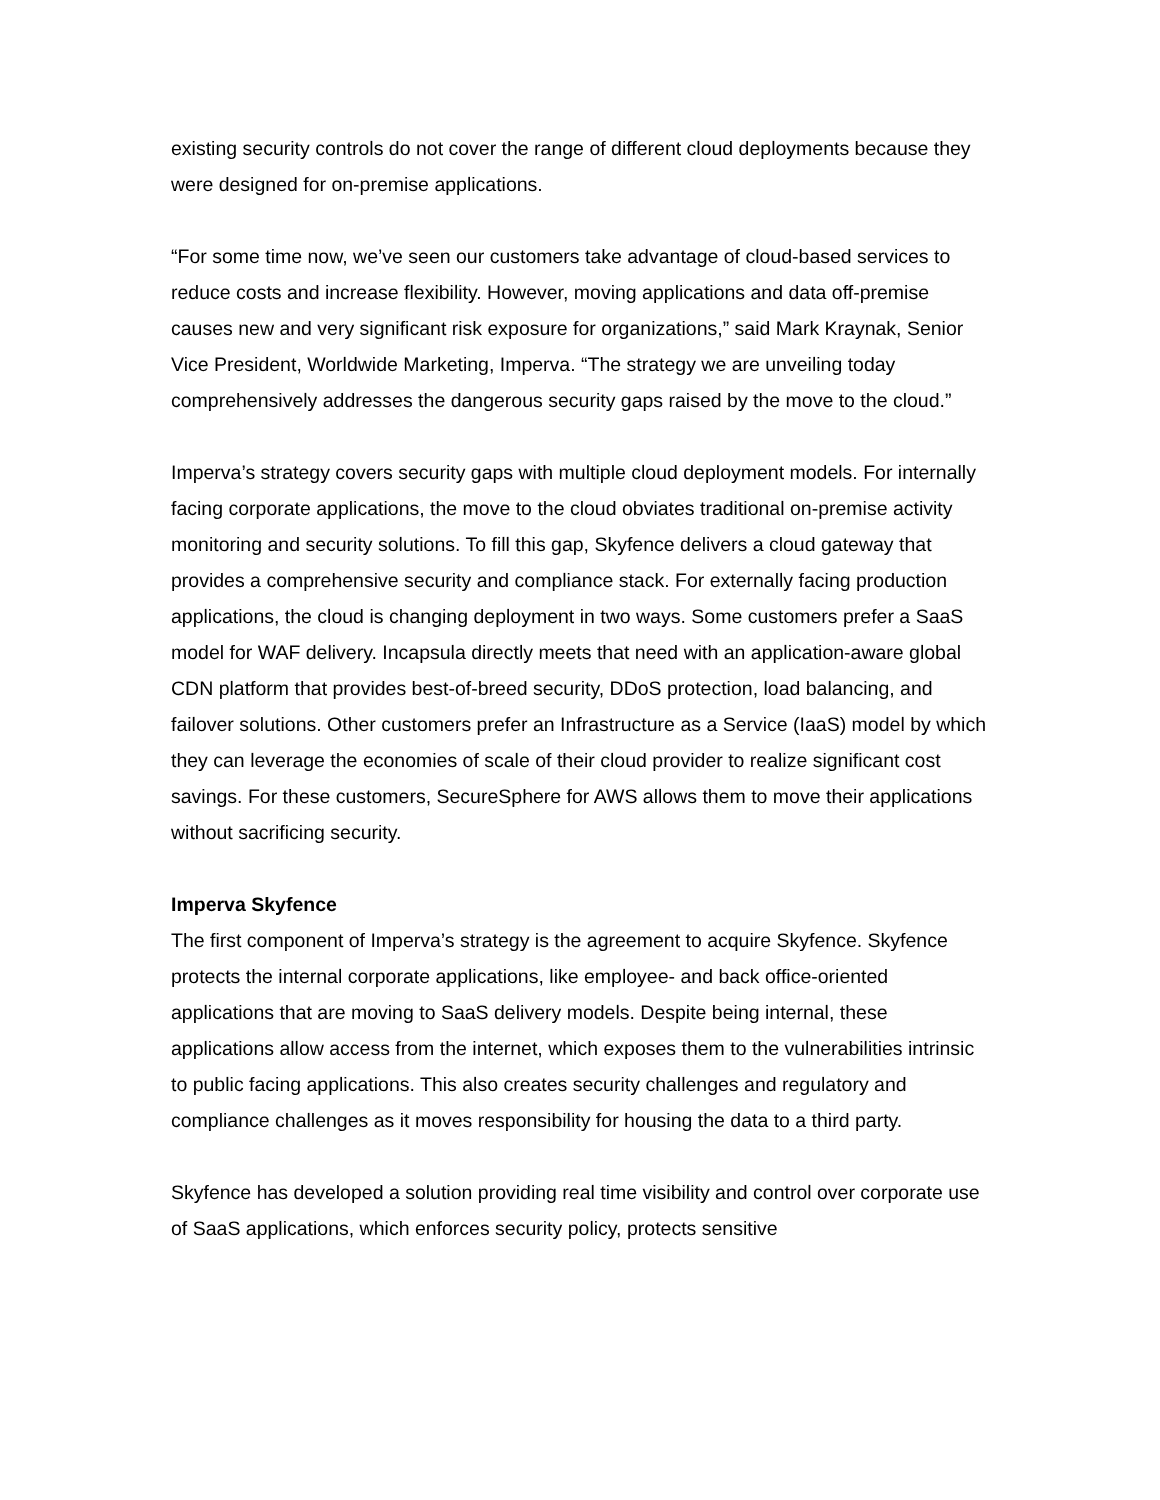existing security controls do not cover the range of different cloud deployments because they were designed for on-premise applications.
“For some time now, we’ve seen our customers take advantage of cloud-based services to reduce costs and increase flexibility. However, moving applications and data off-premise causes new and very significant risk exposure for organizations,” said Mark Kraynak, Senior Vice President, Worldwide Marketing, Imperva. “The strategy we are unveiling today comprehensively addresses the dangerous security gaps raised by the move to the cloud.”
Imperva’s strategy covers security gaps with multiple cloud deployment models. For internally facing corporate applications, the move to the cloud obviates traditional on-premise activity monitoring and security solutions. To fill this gap, Skyfence delivers a cloud gateway that provides a comprehensive security and compliance stack. For externally facing production applications, the cloud is changing deployment in two ways. Some customers prefer a SaaS model for WAF delivery. Incapsula directly meets that need with an application-aware global CDN platform that provides best-of-breed security, DDoS protection, load balancing, and failover solutions. Other customers prefer an Infrastructure as a Service (IaaS) model by which they can leverage the economies of scale of their cloud provider to realize significant cost savings. For these customers, SecureSphere for AWS allows them to move their applications without sacrificing security.
Imperva Skyfence
The first component of Imperva’s strategy is the agreement to acquire Skyfence. Skyfence protects the internal corporate applications, like employee- and back office-oriented applications that are moving to SaaS delivery models. Despite being internal, these applications allow access from the internet, which exposes them to the vulnerabilities intrinsic to public facing applications. This also creates security challenges and regulatory and compliance challenges as it moves responsibility for housing the data to a third party.
Skyfence has developed a solution providing real time visibility and control over corporate use of SaaS applications, which enforces security policy, protects sensitive